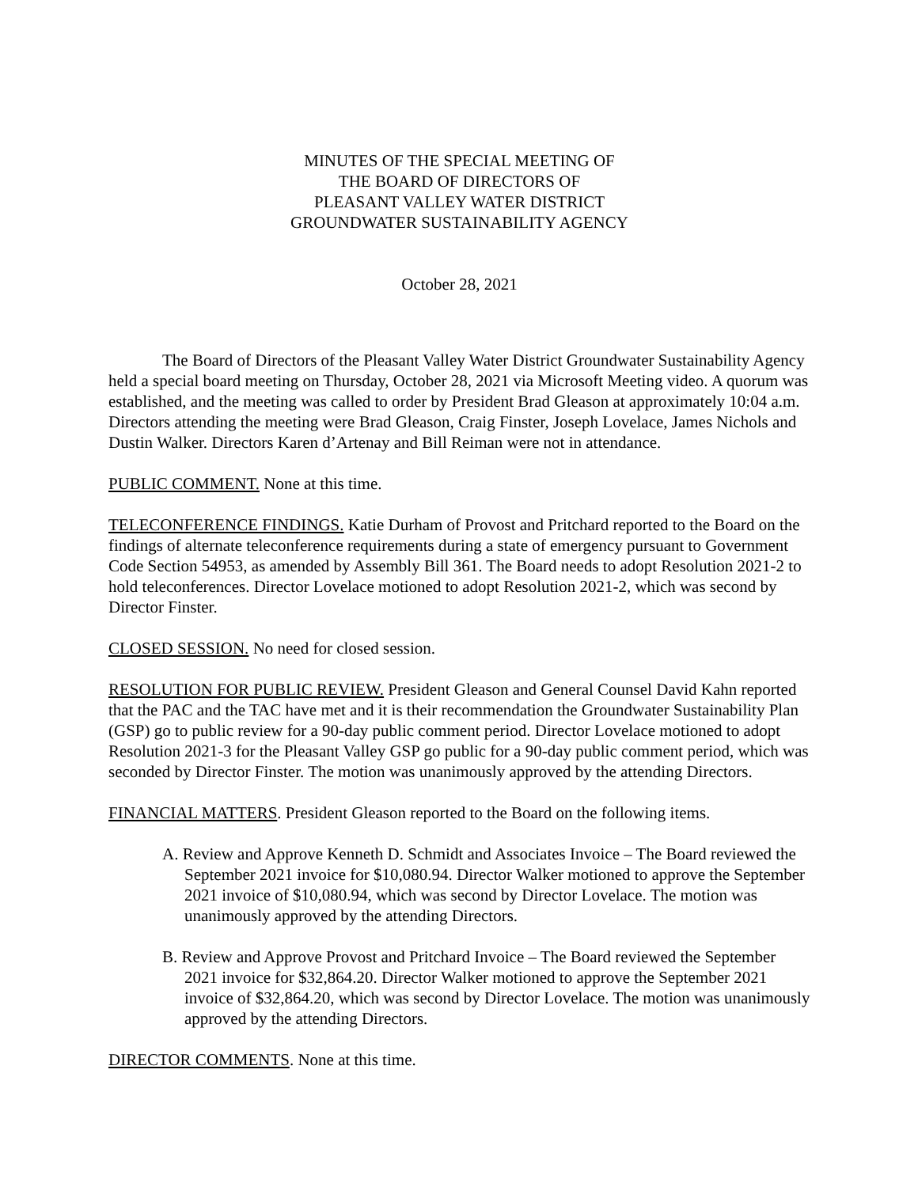MINUTES OF THE SPECIAL MEETING OF
THE BOARD OF DIRECTORS OF
PLEASANT VALLEY WATER DISTRICT
GROUNDWATER SUSTAINABILITY AGENCY
October 28, 2021
The Board of Directors of the Pleasant Valley Water District Groundwater Sustainability Agency held a special board meeting on Thursday, October 28, 2021 via Microsoft Meeting video. A quorum was established, and the meeting was called to order by President Brad Gleason at approximately 10:04 a.m. Directors attending the meeting were Brad Gleason, Craig Finster, Joseph Lovelace, James Nichols and Dustin Walker. Directors Karen d’Artenay and Bill Reiman were not in attendance.
PUBLIC COMMENT. None at this time.
TELECONFERENCE FINDINGS. Katie Durham of Provost and Pritchard reported to the Board on the findings of alternate teleconference requirements during a state of emergency pursuant to Government Code Section 54953, as amended by Assembly Bill 361. The Board needs to adopt Resolution 2021-2 to hold teleconferences. Director Lovelace motioned to adopt Resolution 2021-2, which was second by Director Finster.
CLOSED SESSION. No need for closed session.
RESOLUTION FOR PUBLIC REVIEW. President Gleason and General Counsel David Kahn reported that the PAC and the TAC have met and it is their recommendation the Groundwater Sustainability Plan (GSP) go to public review for a 90-day public comment period. Director Lovelace motioned to adopt Resolution 2021-3 for the Pleasant Valley GSP go public for a 90-day public comment period, which was seconded by Director Finster. The motion was unanimously approved by the attending Directors.
FINANCIAL MATTERS. President Gleason reported to the Board on the following items.
A. Review and Approve Kenneth D. Schmidt and Associates Invoice – The Board reviewed the September 2021 invoice for $10,080.94. Director Walker motioned to approve the September 2021 invoice of $10,080.94, which was second by Director Lovelace. The motion was unanimously approved by the attending Directors.
B. Review and Approve Provost and Pritchard Invoice – The Board reviewed the September 2021 invoice for $32,864.20. Director Walker motioned to approve the September 2021 invoice of $32,864.20, which was second by Director Lovelace. The motion was unanimously approved by the attending Directors.
DIRECTOR COMMENTS. None at this time.